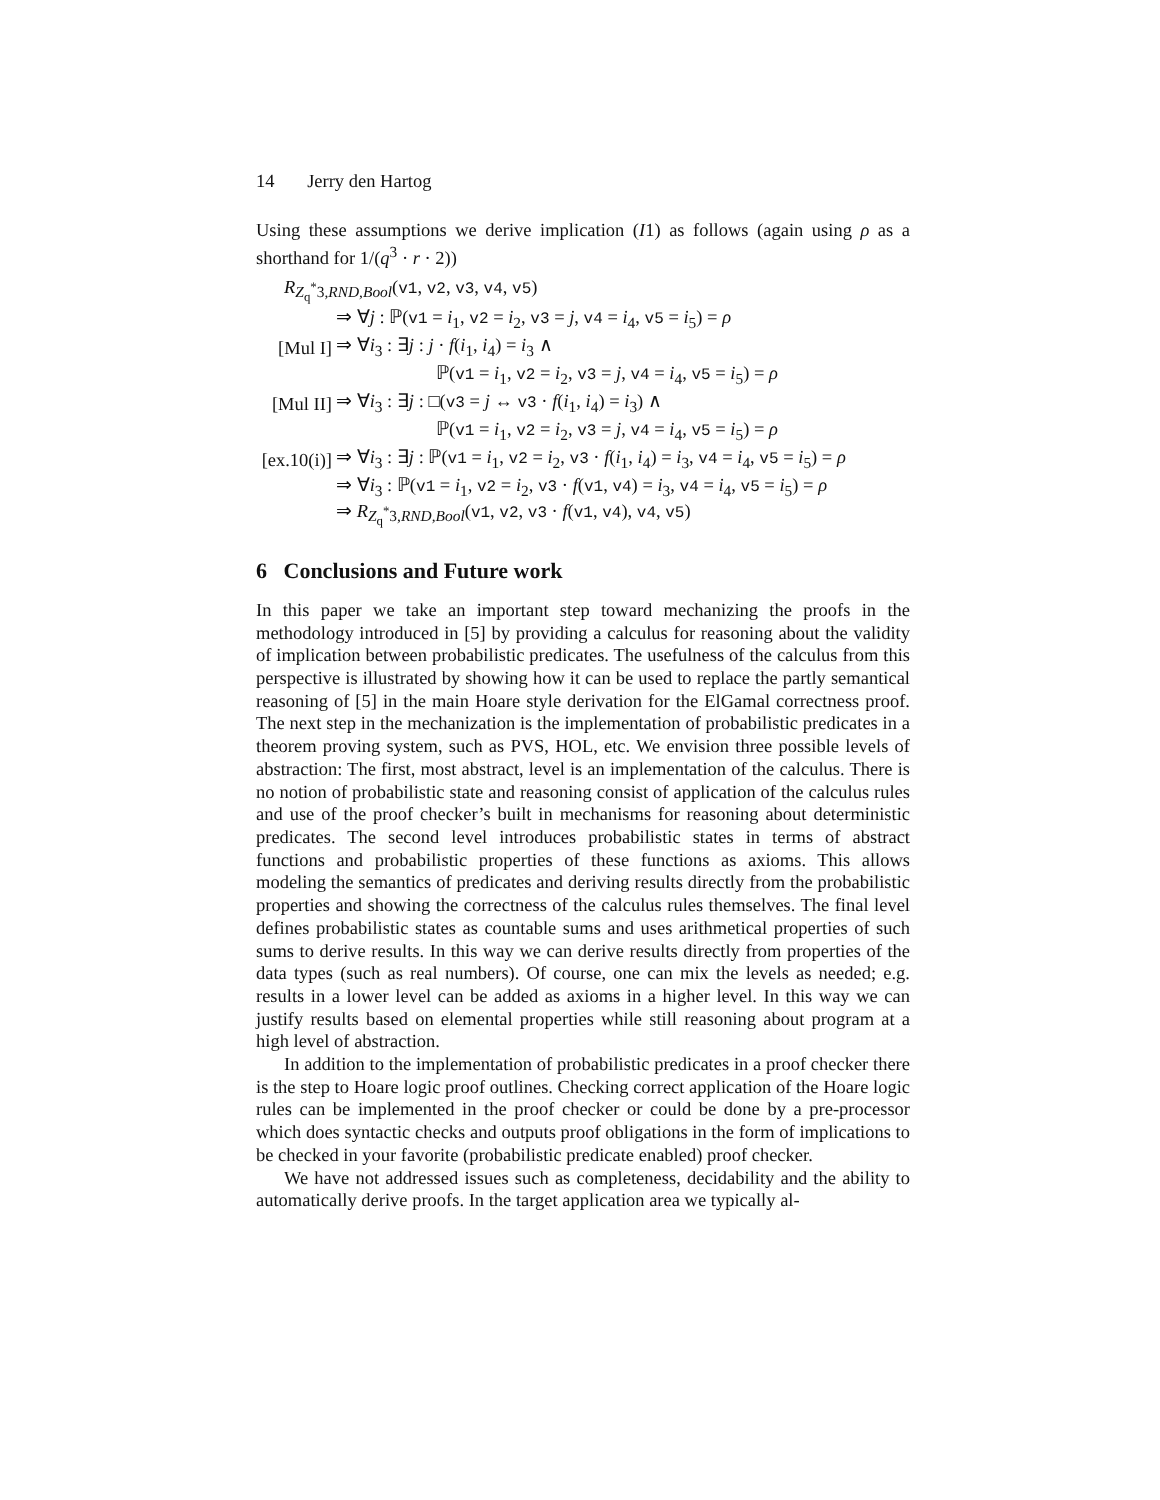14 Jerry den Hartog
Using these assumptions we derive implication (I1) as follows (again using ρ as a shorthand for 1/(q<sup>3</sup> · r · 2))
R<sub>Z<sub>q</sub><sup>*</sup>3,RND,Bool</sub>(v1, v2, v3, v4, v5)
⇒ ∀j : ℙ(v1 = i<sub>1</sub>, v2 = i<sub>2</sub>, v3 = j, v4 = i<sub>4</sub>, v5 = i<sub>5</sub>) = ρ
[Mul I]
⇒ ∀i<sub>3</sub> : ∃j : j · f(i<sub>1</sub>, i<sub>4</sub>) = i<sub>3</sub> ∧
ℙ(v1 = i<sub>1</sub>, v2 = i<sub>2</sub>, v3 = j, v4 = i<sub>4</sub>, v5 = i<sub>5</sub>) = ρ
[Mul II]
⇒ ∀i<sub>3</sub> : ∃j : □(v3 = j ↔ v3 · f(i<sub>1</sub>, i<sub>4</sub>) = i<sub>3</sub>) ∧
ℙ(v1 = i<sub>1</sub>, v2 = i<sub>2</sub>, v3 = j, v4 = i<sub>4</sub>, v5 = i<sub>5</sub>) = ρ
[ex.10(i)]
⇒ ∀i<sub>3</sub> : ∃j : ℙ(v1 = i<sub>1</sub>, v2 = i<sub>2</sub>, v3 · f(i<sub>1</sub>, i<sub>4</sub>) = i<sub>3</sub>, v4 = i<sub>4</sub>, v5 = i<sub>5</sub>) = ρ
⇒ ∀i<sub>3</sub> : ℙ(v1 = i<sub>1</sub>, v2 = i<sub>2</sub>, v3 · f(v1, v4) = i<sub>3</sub>, v4 = i<sub>4</sub>, v5 = i<sub>5</sub>) = ρ
⇒ R<sub>Z<sub>q</sub><sup>*</sup>3,RND,Bool</sub>(v1, v2, v3 · f(v1, v4), v4, v5)
6 Conclusions and Future work
In this paper we take an important step toward mechanizing the proofs in the methodology introduced in [5] by providing a calculus for reasoning about the validity of implication between probabilistic predicates. The usefulness of the calculus from this perspective is illustrated by showing how it can be used to replace the partly semantical reasoning of [5] in the main Hoare style derivation for the ElGamal correctness proof. The next step in the mechanization is the implementation of probabilistic predicates in a theorem proving system, such as PVS, HOL, etc. We envision three possible levels of abstraction: The first, most abstract, level is an implementation of the calculus. There is no notion of probabilistic state and reasoning consist of application of the calculus rules and use of the proof checker’s built in mechanisms for reasoning about deterministic predicates. The second level introduces probabilistic states in terms of abstract functions and probabilistic properties of these functions as axioms. This allows modeling the semantics of predicates and deriving results directly from the probabilistic properties and showing the correctness of the calculus rules themselves. The final level defines probabilistic states as countable sums and uses arithmetical properties of such sums to derive results. In this way we can derive results directly from properties of the data types (such as real numbers). Of course, one can mix the levels as needed; e.g. results in a lower level can be added as axioms in a higher level. In this way we can justify results based on elemental properties while still reasoning about program at a high level of abstraction.
In addition to the implementation of probabilistic predicates in a proof checker there is the step to Hoare logic proof outlines. Checking correct application of the Hoare logic rules can be implemented in the proof checker or could be done by a pre-processor which does syntactic checks and outputs proof obligations in the form of implications to be checked in your favorite (probabilistic predicate enabled) proof checker.
We have not addressed issues such as completeness, decidability and the ability to automatically derive proofs. In the target application area we typically al-